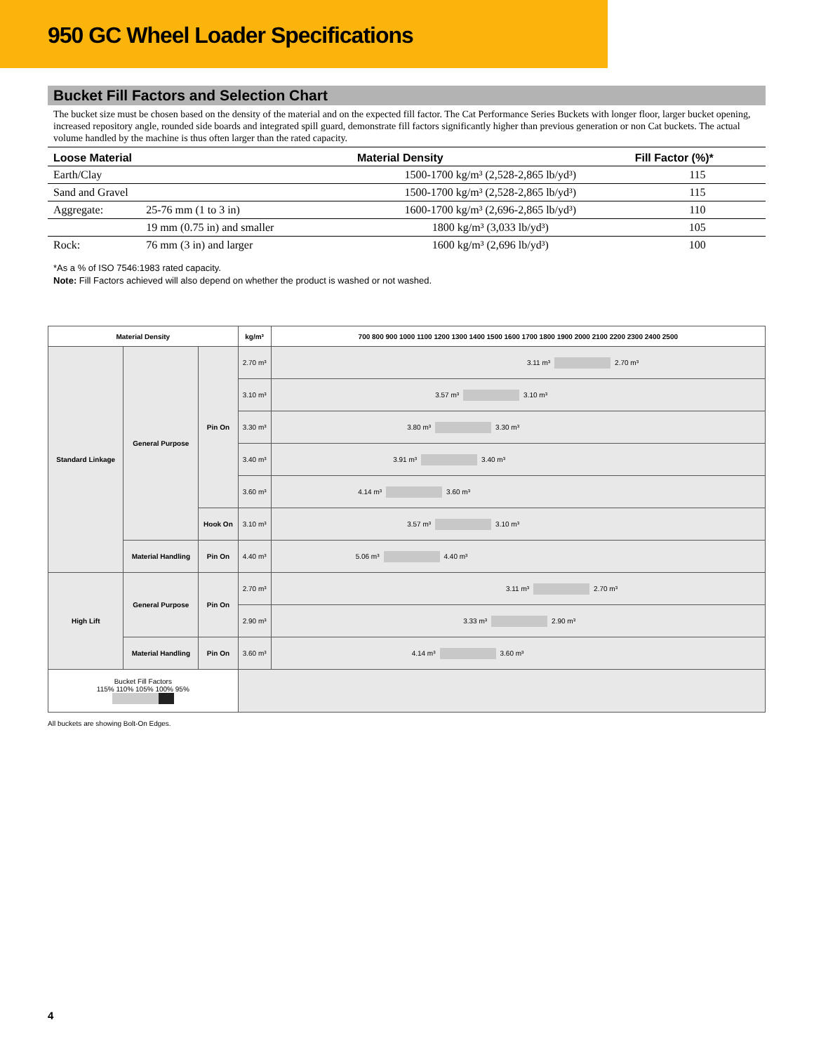950 GC Wheel Loader Specifications
Bucket Fill Factors and Selection Chart
The bucket size must be chosen based on the density of the material and on the expected fill factor. The Cat Performance Series Buckets with longer floor, larger bucket opening, increased repository angle, rounded side boards and integrated spill guard, demonstrate fill factors significantly higher than previous generation or non Cat buckets. The actual volume handled by the machine is thus often larger than the rated capacity.
| Loose Material | | Material Density | Fill Factor (%)* |
| --- | --- | --- | --- |
| Earth/Clay | | 1500-1700 kg/m³ (2,528-2,865 lb/yd³) | 115 |
| Sand and Gravel | | 1500-1700 kg/m³ (2,528-2,865 lb/yd³) | 115 |
| Aggregate: | 25-76 mm (1 to 3 in) | 1600-1700 kg/m³ (2,696-2,865 lb/yd³) | 110 |
| | 19 mm (0.75 in) and smaller | 1800 kg/m³ (3,033 lb/yd³) | 105 |
| Rock: | 76 mm (3 in) and larger | 1600 kg/m³ (2,696 lb/yd³) | 100 |
*As a % of ISO 7546:1983 rated capacity.
Note: Fill Factors achieved will also depend on whether the product is washed or not washed.
| Material Density | | | kg/m³ | 700 800 900 1000 1100 1200 1300 1400 1500 1600 1700 1800 1900 2000 2100 2200 2300 2400 2500 |
| --- | --- | --- | --- | --- |
| Standard Linkage | General Purpose | Pin On | 2.70 m³ | 3.11 m³ 2.70 m³ |
| | | | 3.10 m³ | 3.57 m³ 3.10 m³ |
| | | | 3.30 m³ | 3.80 m³ 3.30 m³ |
| | | | 3.40 m³ | 3.91 m³ 3.40 m³ |
| | | | 3.60 m³ | 4.14 m³ 3.60 m³ |
| | | Hook On | 3.10 m³ | 3.57 m³ 3.10 m³ |
| | Material Handling | Pin On | 4.40 m³ | 5.06 m³ 4.40 m³ |
| High Lift | General Purpose | Pin On | 2.70 m³ | 3.11 m³ 2.70 m³ |
| | | | 2.90 m³ | 3.33 m³ 2.90 m³ |
| | Material Handling | Pin On | 3.60 m³ | 4.14 m³ 3.60 m³ |
| Bucket Fill Factors 115% 110% 105% 100% 95% | | | | |
All buckets are showing Bolt-On Edges.
4